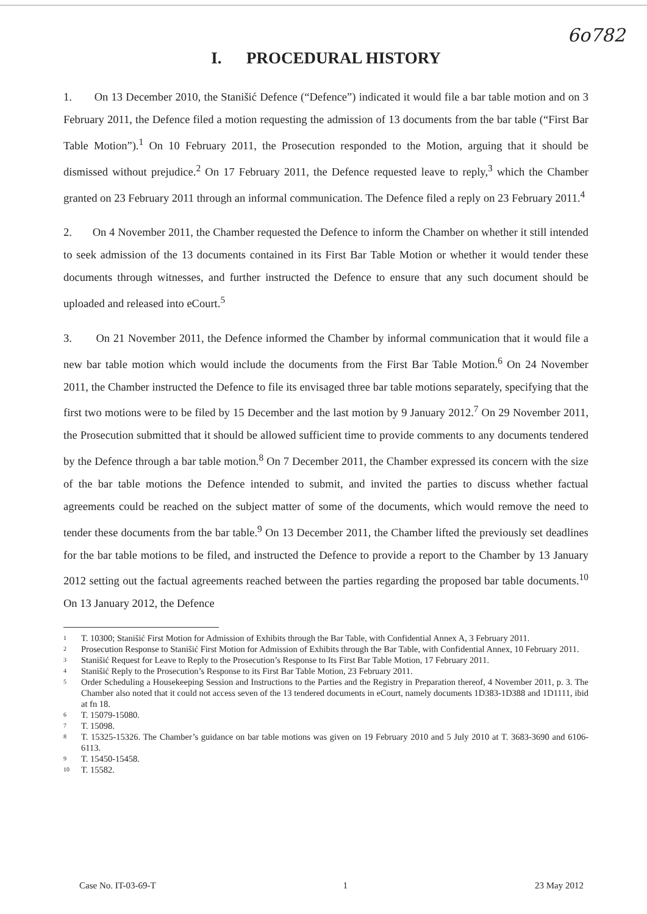6o782
I. PROCEDURAL HISTORY
1. On 13 December 2010, the Stanišić Defence (“Defence”) indicated it would file a bar table motion and on 3 February 2011, the Defence filed a motion requesting the admission of 13 documents from the bar table (“First Bar Table Motion”).<sup>1</sup> On 10 February 2011, the Prosecution responded to the Motion, arguing that it should be dismissed without prejudice.<sup>2</sup> On 17 February 2011, the Defence requested leave to reply,<sup>3</sup> which the Chamber granted on 23 February 2011 through an informal communication. The Defence filed a reply on 23 February 2011.<sup>4</sup>
2. On 4 November 2011, the Chamber requested the Defence to inform the Chamber on whether it still intended to seek admission of the 13 documents contained in its First Bar Table Motion or whether it would tender these documents through witnesses, and further instructed the Defence to ensure that any such document should be uploaded and released into eCourt.<sup>5</sup>
3. On 21 November 2011, the Defence informed the Chamber by informal communication that it would file a new bar table motion which would include the documents from the First Bar Table Motion.<sup>6</sup> On 24 November 2011, the Chamber instructed the Defence to file its envisaged three bar table motions separately, specifying that the first two motions were to be filed by 15 December and the last motion by 9 January 2012.<sup>7</sup> On 29 November 2011, the Prosecution submitted that it should be allowed sufficient time to provide comments to any documents tendered by the Defence through a bar table motion.<sup>8</sup> On 7 December 2011, the Chamber expressed its concern with the size of the bar table motions the Defence intended to submit, and invited the parties to discuss whether factual agreements could be reached on the subject matter of some of the documents, which would remove the need to tender these documents from the bar table.<sup>9</sup> On 13 December 2011, the Chamber lifted the previously set deadlines for the bar table motions to be filed, and instructed the Defence to provide a report to the Chamber by 13 January 2012 setting out the factual agreements reached between the parties regarding the proposed bar table documents.<sup>10</sup> On 13 January 2012, the Defence
1 T. 10300; Stanišić First Motion for Admission of Exhibits through the Bar Table, with Confidential Annex A, 3 February 2011.
2 Prosecution Response to Stanišić First Motion for Admission of Exhibits through the Bar Table, with Confidential Annex, 10 February 2011.
3 Stanišić Request for Leave to Reply to the Prosecution’s Response to Its First Bar Table Motion, 17 February 2011.
4 Stanišić Reply to the Prosecution’s Response to its First Bar Table Motion, 23 February 2011.
5 Order Scheduling a Housekeeping Session and Instructions to the Parties and the Registry in Preparation thereof, 4 November 2011, p. 3. The Chamber also noted that it could not access seven of the 13 tendered documents in eCourt, namely documents 1D383-1D388 and 1D1111, ibid at fn 18.
6 T. 15079-15080.
7 T. 15098.
8 T. 15325-15326. The Chamber’s guidance on bar table motions was given on 19 February 2010 and 5 July 2010 at T. 3683-3690 and 6106-6113.
9 T. 15450-15458.
10 T. 15582.
Case No. IT-03-69-T 1 23 May 2012